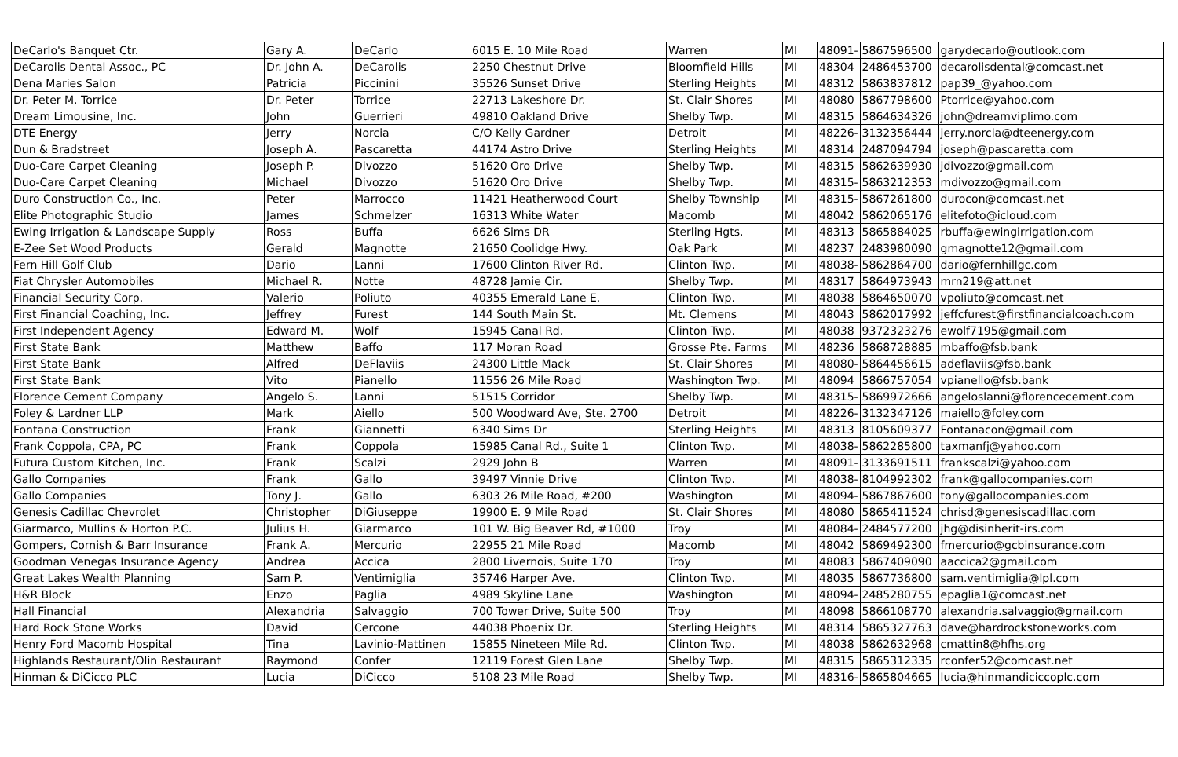| DeCarlo's Banquet Ctr. | Gary A. | DeCarlo | 6015 E. 10 Mile Road | Warren | MI | 48091- | 5867596500 | garydecarlo@outlook.com |
| DeCarolis Dental Assoc., PC | Dr. John A. | DeCarolis | 2250 Chestnut Drive | Bloomfield Hills | MI | 48304 | 2486453700 | decarolisdental@comcast.net |
| Dena Maries Salon | Patricia | Piccinini | 35526 Sunset Drive | Sterling Heights | MI | 48312 | 5863837812 | pap39_@yahoo.com |
| Dr. Peter M. Torrice | Dr. Peter | Torrice | 22713 Lakeshore Dr. | St. Clair Shores | MI | 48080 | 5867798600 | Ptorrice@yahoo.com |
| Dream Limousine, Inc. | John | Guerrieri | 49810 Oakland Drive | Shelby Twp. | MI | 48315 | 5864634326 | john@dreamviplimo.com |
| DTE Energy | Jerry | Norcia | C/O Kelly Gardner | Detroit | MI | 48226- | 3132356444 | jerry.norcia@dteenergy.com |
| Dun & Bradstreet | Joseph A. | Pascaretta | 44174 Astro Drive | Sterling Heights | MI | 48314 | 2487094794 | joseph@pascaretta.com |
| Duo-Care Carpet Cleaning | Joseph P. | Divozzo | 51620 Oro Drive | Shelby Twp. | MI | 48315 | 5862639930 | jdivozzo@gmail.com |
| Duo-Care Carpet Cleaning | Michael | Divozzo | 51620 Oro Drive | Shelby Twp. | MI | 48315- | 5863212353 | mdivozzo@gmail.com |
| Duro Construction Co., Inc. | Peter | Marrocco | 11421 Heatherwood Court | Shelby Township | MI | 48315- | 5867261800 | durocon@comcast.net |
| Elite Photographic Studio | James | Schmelzer | 16313 White Water | Macomb | MI | 48042 | 5862065176 | elitefoto@icloud.com |
| Ewing Irrigation & Landscape Supply | Ross | Buffa | 6626 Sims DR | Sterling Hgts. | MI | 48313 | 5865884025 | rbuffa@ewingirrigation.com |
| E-Zee Set Wood Products | Gerald | Magnotte | 21650 Coolidge Hwy. | Oak Park | MI | 48237 | 2483980090 | gmagnotte12@gmail.com |
| Fern Hill Golf Club | Dario | Lanni | 17600 Clinton River Rd. | Clinton Twp. | MI | 48038- | 5862864700 | dario@fernhillgc.com |
| Fiat Chrysler Automobiles | Michael R. | Notte | 48728 Jamie Cir. | Shelby Twp. | MI | 48317 | 5864973943 | mrn219@att.net |
| Financial Security Corp. | Valerio | Poliuto | 40355 Emerald Lane E. | Clinton Twp. | MI | 48038 | 5864650070 | vpoliuto@comcast.net |
| First Financial Coaching, Inc. | Jeffrey | Furest | 144 South Main St. | Mt. Clemens | MI | 48043 | 5862017992 | jeffcfurest@firstfinancialcoach.com |
| First Independent Agency | Edward M. | Wolf | 15945 Canal Rd. | Clinton Twp. | MI | 48038 | 9372323276 | ewolf7195@gmail.com |
| First State Bank | Matthew | Baffo | 117 Moran Road | Grosse Pte. Farms | MI | 48236 | 5868728885 | mbaffo@fsb.bank |
| First State Bank | Alfred | DeFlaviis | 24300 Little Mack | St. Clair Shores | MI | 48080- | 5864456615 | adeflaviis@fsb.bank |
| First State Bank | Vito | Pianello | 11556 26 Mile Road | Washington Twp. | MI | 48094 | 5866757054 | vpianello@fsb.bank |
| Florence Cement Company | Angelo S. | Lanni | 51515 Corridor | Shelby Twp. | MI | 48315- | 5869972666 | angeloslanni@florencecement.com |
| Foley & Lardner LLP | Mark | Aiello | 500 Woodward Ave, Ste. 2700 | Detroit | MI | 48226- | 3132347126 | maiello@foley.com |
| Fontana Construction | Frank | Giannetti | 6340 Sims Dr | Sterling Heights | MI | 48313 | 8105609377 | Fontanacon@gmail.com |
| Frank Coppola, CPA, PC | Frank | Coppola | 15985 Canal Rd., Suite 1 | Clinton Twp. | MI | 48038- | 5862285800 | taxmanfj@yahoo.com |
| Futura Custom Kitchen, Inc. | Frank | Scalzi | 2929 John B | Warren | MI | 48091- | 3133691511 | frankscalzi@yahoo.com |
| Gallo Companies | Frank | Gallo | 39497 Vinnie Drive | Clinton Twp. | MI | 48038- | 8104992302 | frank@gallocompanies.com |
| Gallo Companies | Tony J. | Gallo | 6303 26 Mile Road, #200 | Washington | MI | 48094- | 5867867600 | tony@gallocompanies.com |
| Genesis Cadillac Chevrolet | Christopher | DiGiuseppe | 19900 E. 9 Mile Road | St. Clair Shores | MI | 48080 | 5865411524 | chrisd@genesiscadillac.com |
| Giarmarco, Mullins & Horton P.C. | Julius H. | Giarmarco | 101 W. Big Beaver Rd, #1000 | Troy | MI | 48084- | 2484577200 | jhg@disinherit-irs.com |
| Gompers, Cornish & Barr Insurance | Frank A. | Mercurio | 22955 21 Mile Road | Macomb | MI | 48042 | 5869492300 | fmercurio@gcbinsurance.com |
| Goodman Venegas Insurance Agency | Andrea | Accica | 2800 Livernois, Suite 170 | Troy | MI | 48083 | 5867409090 | aaccica2@gmail.com |
| Great Lakes Wealth Planning | Sam P. | Ventimiglia | 35746 Harper Ave. | Clinton Twp. | MI | 48035 | 5867736800 | sam.ventimiglia@lpl.com |
| H&R Block | Enzo | Paglia | 4989 Skyline Lane | Washington | MI | 48094- | 2485280755 | epaglia1@comcast.net |
| Hall Financial | Alexandria | Salvaggio | 700 Tower Drive, Suite 500 | Troy | MI | 48098 | 5866108770 | alexandria.salvaggio@gmail.com |
| Hard Rock Stone Works | David | Cercone | 44038 Phoenix Dr. | Sterling Heights | MI | 48314 | 5865327763 | dave@hardrockstoneworks.com |
| Henry Ford Macomb Hospital | Tina | Lavinio-Mattinen | 15855 Nineteen Mile Rd. | Clinton Twp. | MI | 48038 | 5862632968 | cmattin8@hfhs.org |
| Highlands Restaurant/Olin Restaurant | Raymond | Confer | 12119 Forest Glen Lane | Shelby Twp. | MI | 48315 | 5865312335 | rconfer52@comcast.net |
| Hinman & DiCicco PLC | Lucia | DiCicco | 5108 23 Mile Road | Shelby Twp. | MI | 48316- | 5865804665 | lucia@hinmandiciccoplc.com |